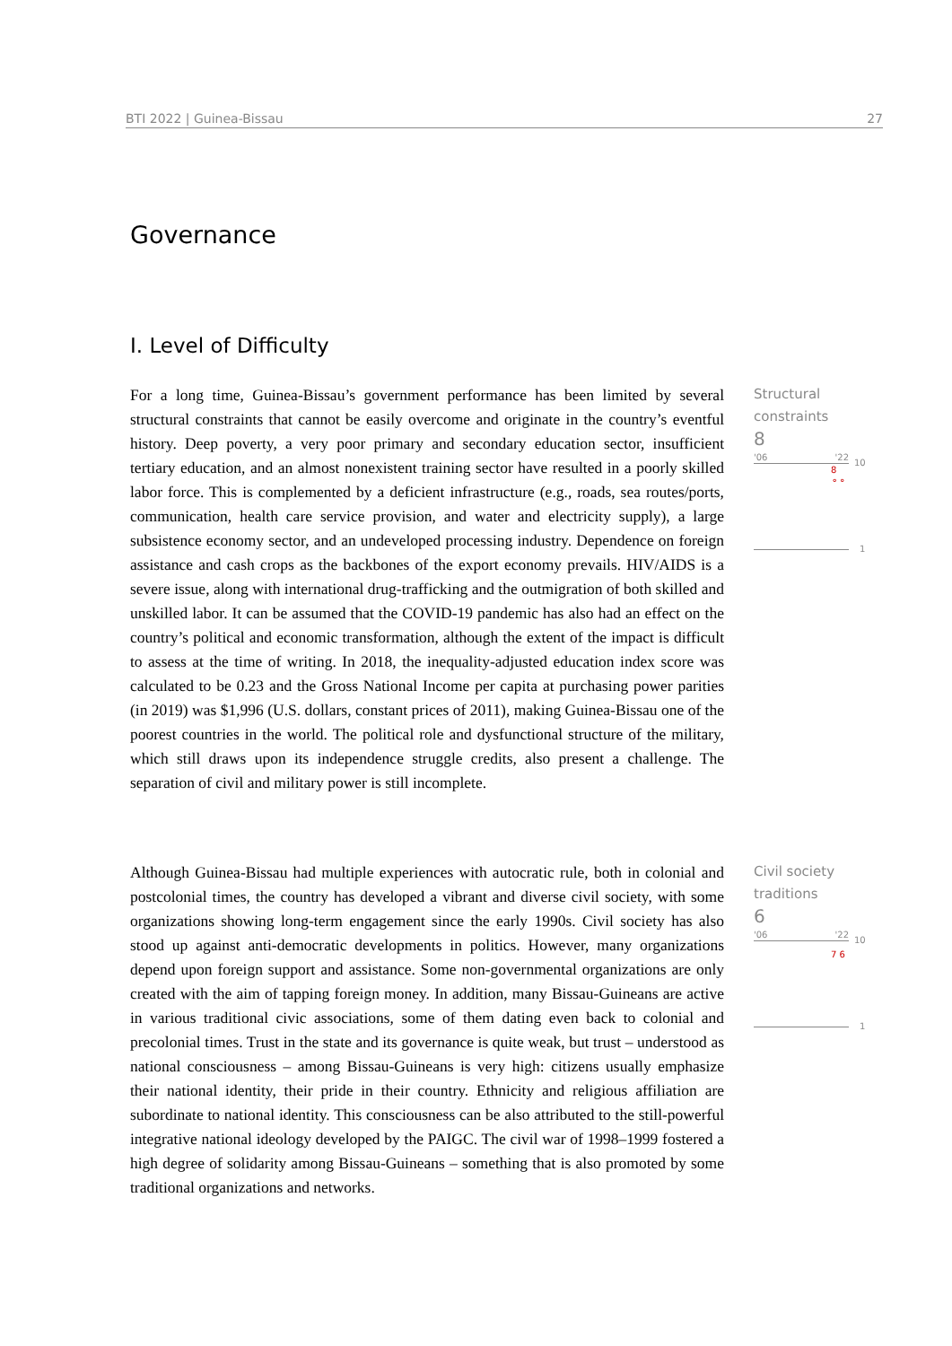BTI 2022 | Guinea-Bissau 27
Governance
I. Level of Difficulty
For a long time, Guinea-Bissau’s government performance has been limited by several structural constraints that cannot be easily overcome and originate in the country’s eventful history. Deep poverty, a very poor primary and secondary education sector, insufficient tertiary education, and an almost nonexistent training sector have resulted in a poorly skilled labor force. This is complemented by a deficient infrastructure (e.g., roads, sea routes/ports, communication, health care service provision, and water and electricity supply), a large subsistence economy sector, and an undeveloped processing industry. Dependence on foreign assistance and cash crops as the backbones of the export economy prevails. HIV/AIDS is a severe issue, along with international drug-trafficking and the outmigration of both skilled and unskilled labor. It can be assumed that the COVID-19 pandemic has also had an effect on the country’s political and economic transformation, although the extent of the impact is difficult to assess at the time of writing. In 2018, the inequality-adjusted education index score was calculated to be 0.23 and the Gross National Income per capita at purchasing power parities (in 2019) was $1,996 (U.S. dollars, constant prices of 2011), making Guinea-Bissau one of the poorest countries in the world. The political role and dysfunctional structure of the military, which still draws upon its independence struggle credits, also present a challenge. The separation of civil and military power is still incomplete.
Structural
constraints
8
'06 '22
10
8
⚬⚬
1
Although Guinea-Bissau had multiple experiences with autocratic rule, both in colonial and postcolonial times, the country has developed a vibrant and diverse civil society, with some organizations showing long-term engagement since the early 1990s. Civil society has also stood up against anti-democratic developments in politics. However, many organizations depend upon foreign support and assistance. Some non-governmental organizations are only created with the aim of tapping foreign money. In addition, many Bissau-Guineans are active in various traditional civic associations, some of them dating even back to colonial and precolonial times. Trust in the state and its governance is quite weak, but trust – understood as national consciousness – among Bissau-Guineans is very high: citizens usually emphasize their national identity, their pride in their country. Ethnicity and religious affiliation are subordinate to national identity. This consciousness can be also attributed to the still-powerful integrative national ideology developed by the PAIGC. The civil war of 1998–1999 fostered a high degree of solidarity among Bissau-Guineans – something that is also promoted by some traditional organizations and networks.
Civil society
traditions
6
'06 '22
10
7 6
1